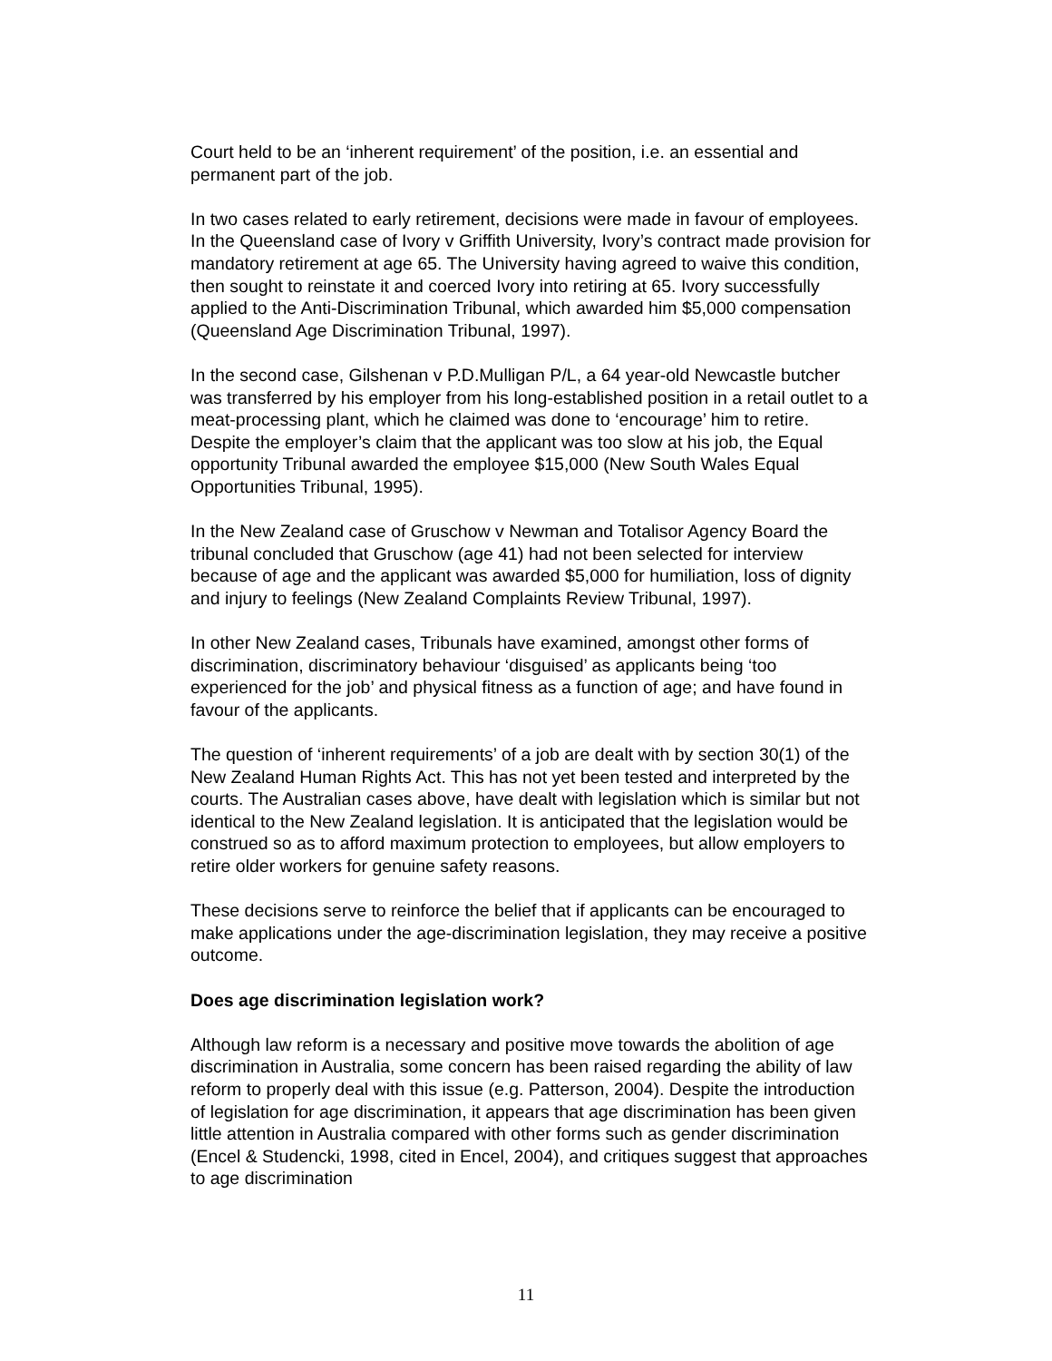Court held to be an ‘inherent requirement’ of the position, i.e. an essential and permanent part of the job.
In two cases related to early retirement, decisions were made in favour of employees. In the Queensland case of Ivory v Griffith University, Ivory’s contract made provision for mandatory retirement at age 65. The University having agreed to waive this condition, then sought to reinstate it and coerced Ivory into retiring at 65. Ivory successfully applied to the Anti-Discrimination Tribunal, which awarded him $5,000 compensation (Queensland Age Discrimination Tribunal, 1997).
In the second case, Gilshenan v P.D.Mulligan P/L, a 64 year-old Newcastle butcher was transferred by his employer from his long-established position in a retail outlet to a meat-processing plant, which he claimed was done to ‘encourage’ him to retire. Despite the employer’s claim that the applicant was too slow at his job, the Equal opportunity Tribunal awarded the employee $15,000 (New South Wales Equal Opportunities Tribunal, 1995).
In the New Zealand case of Gruschow v Newman and Totalisor Agency Board the tribunal concluded that Gruschow (age 41) had not been selected for interview because of age and the applicant was awarded $5,000 for humiliation, loss of dignity and injury to feelings (New Zealand Complaints Review Tribunal, 1997).
In other New Zealand cases, Tribunals have examined, amongst other forms of discrimination, discriminatory behaviour ‘disguised’ as applicants being ‘too experienced for the job’ and physical fitness as a function of age; and have found in favour of the applicants.
The question of ‘inherent requirements’ of a job are dealt with by section 30(1) of the New Zealand Human Rights Act. This has not yet been tested and interpreted by the courts. The Australian cases above, have dealt with legislation which is similar but not identical to the New Zealand legislation. It is anticipated that the legislation would be construed so as to afford maximum protection to employees, but allow employers to retire older workers for genuine safety reasons.
These decisions serve to reinforce the belief that if applicants can be encouraged to make applications under the age-discrimination legislation, they may receive a positive outcome.
Does age discrimination legislation work?
Although law reform is a necessary and positive move towards the abolition of age discrimination in Australia, some concern has been raised regarding the ability of law reform to properly deal with this issue (e.g. Patterson, 2004). Despite the introduction of legislation for age discrimination, it appears that age discrimination has been given little attention in Australia compared with other forms such as gender discrimination (Encel & Studencki, 1998, cited in Encel, 2004), and critiques suggest that approaches to age discrimination
11